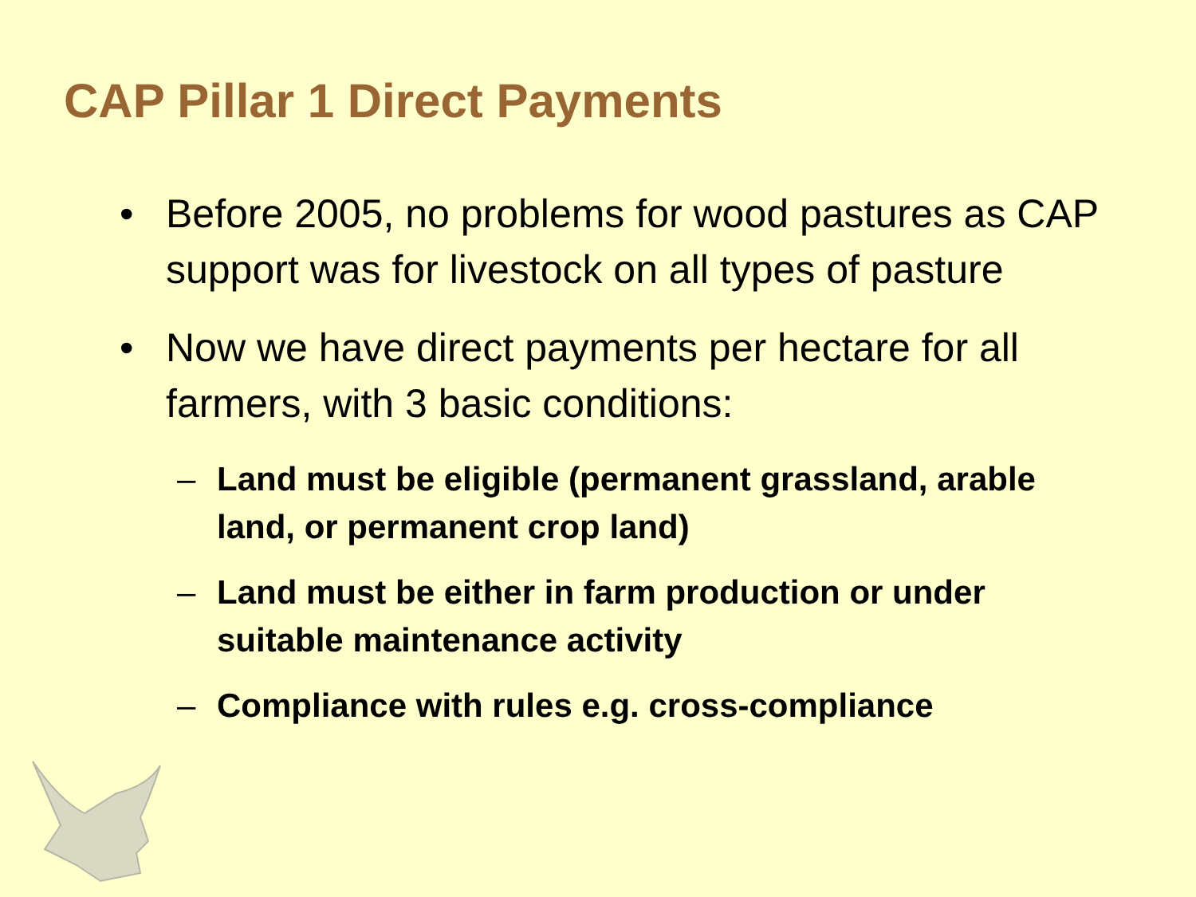CAP Pillar 1 Direct Payments
• Before 2005, no problems for wood pastures as CAP support was for livestock on all types of pasture
• Now we have direct payments per hectare for all farmers, with 3 basic conditions:
– Land must be eligible (permanent grassland, arable land, or permanent crop land)
– Land must be either in farm production or under suitable maintenance activity
– Compliance with rules e.g. cross-compliance